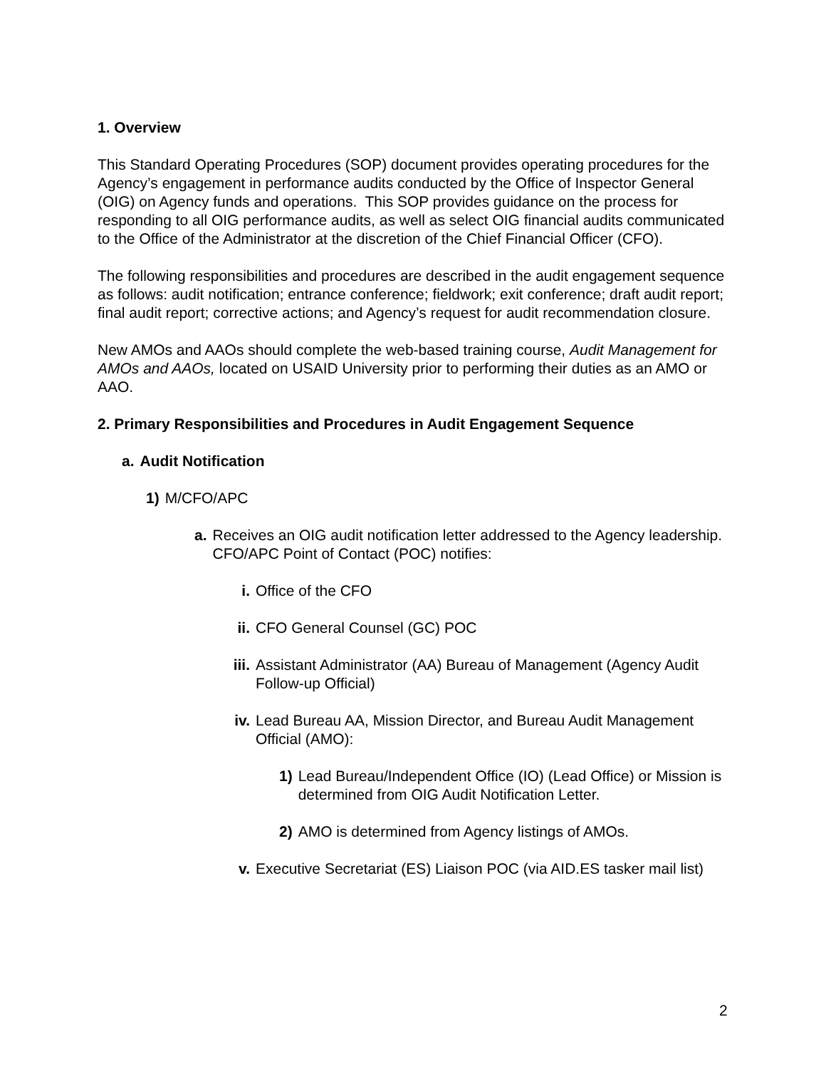1. Overview
This Standard Operating Procedures (SOP) document provides operating procedures for the Agency’s engagement in performance audits conducted by the Office of Inspector General (OIG) on Agency funds and operations. This SOP provides guidance on the process for responding to all OIG performance audits, as well as select OIG financial audits communicated to the Office of the Administrator at the discretion of the Chief Financial Officer (CFO).
The following responsibilities and procedures are described in the audit engagement sequence as follows: audit notification; entrance conference; fieldwork; exit conference; draft audit report; final audit report; corrective actions; and Agency’s request for audit recommendation closure.
New AMOs and AAOs should complete the web-based training course, Audit Management for AMOs and AAOs, located on USAID University prior to performing their duties as an AMO or AAO.
2. Primary Responsibilities and Procedures in Audit Engagement Sequence
a. Audit Notification
1) M/CFO/APC
a. Receives an OIG audit notification letter addressed to the Agency leadership. CFO/APC Point of Contact (POC) notifies:
i. Office of the CFO
ii. CFO General Counsel (GC) POC
iii. Assistant Administrator (AA) Bureau of Management (Agency Audit Follow-up Official)
iv. Lead Bureau AA, Mission Director, and Bureau Audit Management Official (AMO):
1) Lead Bureau/Independent Office (IO) (Lead Office) or Mission is determined from OIG Audit Notification Letter.
2) AMO is determined from Agency listings of AMOs.
v. Executive Secretariat (ES) Liaison POC (via AID.ES tasker mail list)
2